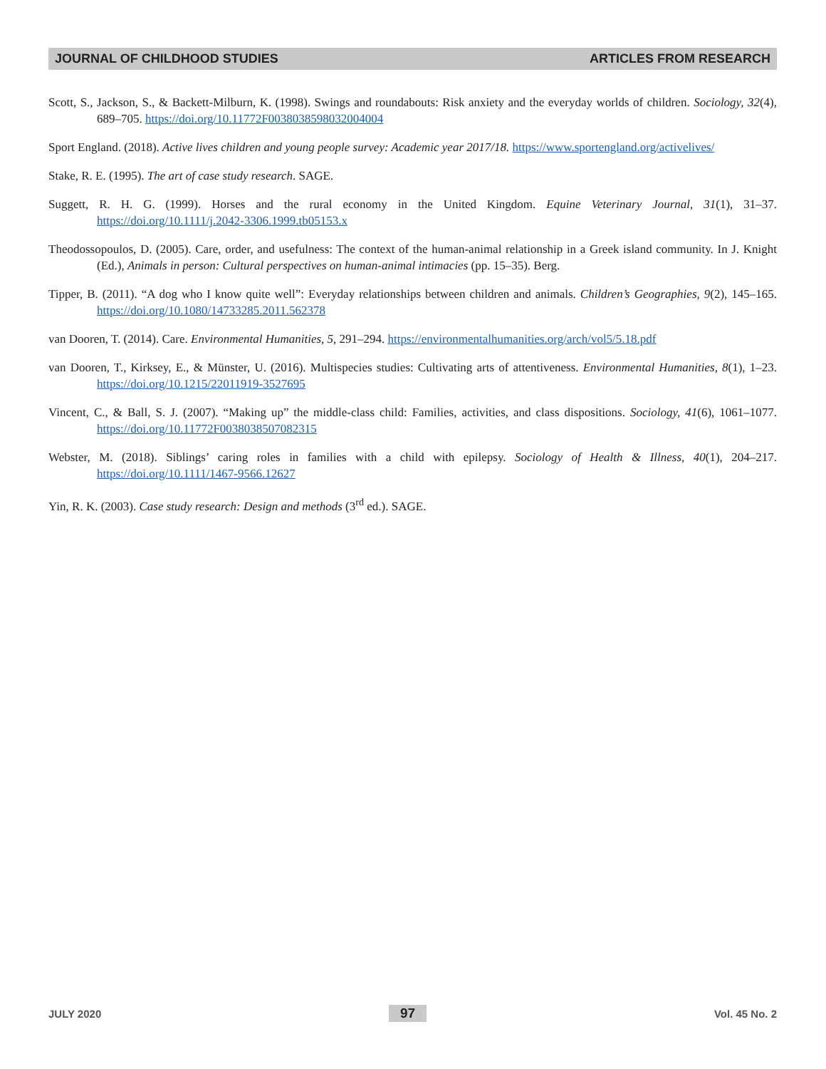JOURNAL OF CHILDHOOD STUDIES ARTICLES FROM RESEARCH
Scott, S., Jackson, S., & Backett-Milburn, K. (1998). Swings and roundabouts: Risk anxiety and the everyday worlds of children. Sociology, 32(4), 689–705. https://doi.org/10.11772F0038038598032004004
Sport England. (2018). Active lives children and young people survey: Academic year 2017/18. https://www.sportengland.org/activelives/
Stake, R. E. (1995). The art of case study research. SAGE.
Suggett, R. H. G. (1999). Horses and the rural economy in the United Kingdom. Equine Veterinary Journal, 31(1), 31–37. https://doi.org/10.1111/j.2042-3306.1999.tb05153.x
Theodossopoulos, D. (2005). Care, order, and usefulness: The context of the human-animal relationship in a Greek island community. In J. Knight (Ed.), Animals in person: Cultural perspectives on human-animal intimacies (pp. 15–35). Berg.
Tipper, B. (2011). “A dog who I know quite well”: Everyday relationships between children and animals. Children’s Geographies, 9(2), 145–165. https://doi.org/10.1080/14733285.2011.562378
van Dooren, T. (2014). Care. Environmental Humanities, 5, 291–294. https://environmentalhumanities.org/arch/vol5/5.18.pdf
van Dooren, T., Kirksey, E., & Münster, U. (2016). Multispecies studies: Cultivating arts of attentiveness. Environmental Humanities, 8(1), 1–23. https://doi.org/10.1215/22011919-3527695
Vincent, C., & Ball, S. J. (2007). “Making up” the middle-class child: Families, activities, and class dispositions. Sociology, 41(6), 1061–1077. https://doi.org/10.11772F0038038507082315
Webster, M. (2018). Siblings’ caring roles in families with a child with epilepsy. Sociology of Health & Illness, 40(1), 204–217. https://doi.org/10.1111/1467-9566.12627
Yin, R. K. (2003). Case study research: Design and methods (3<sup>rd</sup> ed.). SAGE.
JULY 2020 97 Vol. 45 No. 2